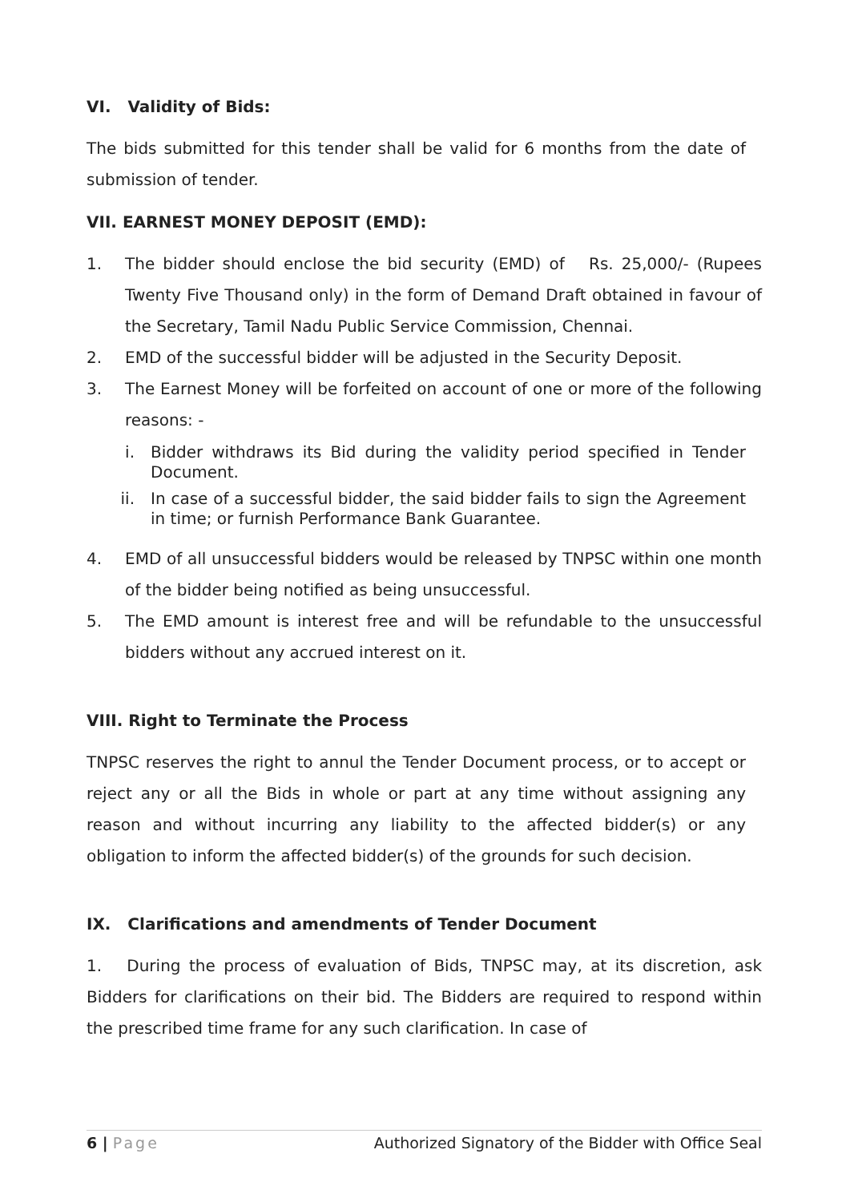VI. Validity of Bids:
The bids submitted for this tender shall be valid for 6 months from the date of submission of tender.
VII. EARNEST MONEY DEPOSIT (EMD):
1. The bidder should enclose the bid security (EMD) of Rs. 25,000/- (Rupees Twenty Five Thousand only) in the form of Demand Draft obtained in favour of the Secretary, Tamil Nadu Public Service Commission, Chennai.
2. EMD of the successful bidder will be adjusted in the Security Deposit.
3. The Earnest Money will be forfeited on account of one or more of the following reasons: -
i. Bidder withdraws its Bid during the validity period specified in Tender Document.
ii. In case of a successful bidder, the said bidder fails to sign the Agreement in time; or furnish Performance Bank Guarantee.
4. EMD of all unsuccessful bidders would be released by TNPSC within one month of the bidder being notified as being unsuccessful.
5. The EMD amount is interest free and will be refundable to the unsuccessful bidders without any accrued interest on it.
VIII. Right to Terminate the Process
TNPSC reserves the right to annul the Tender Document process, or to accept or reject any or all the Bids in whole or part at any time without assigning any reason and without incurring any liability to the affected bidder(s) or any obligation to inform the affected bidder(s) of the grounds for such decision.
IX. Clarifications and amendments of Tender Document
1. During the process of evaluation of Bids, TNPSC may, at its discretion, ask Bidders for clarifications on their bid. The Bidders are required to respond within the prescribed time frame for any such clarification. In case of
6 | Page Authorized Signatory of the Bidder with Office Seal